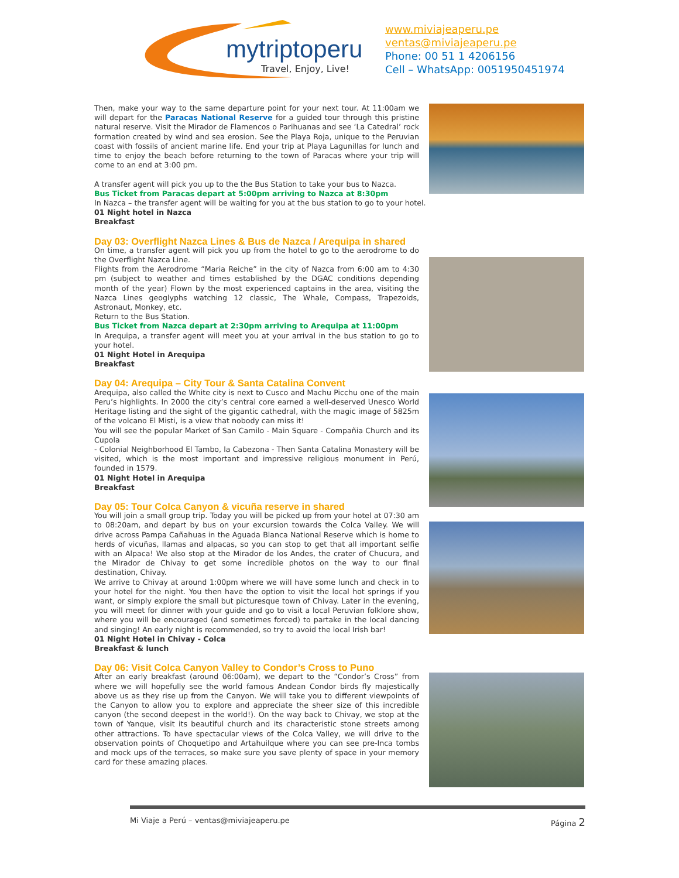mytriptoperu
Travel, Enjoy, Live!
www.miviajeaperu.pe
ventas@miviajeaperu.pe
Phone: 00 51 1 4206156
Cell – WhatsApp: 0051950451974
Then, make your way to the same departure point for your next tour. At 11:00am we will depart for the Paracas National Reserve for a guided tour through this pristine natural reserve. Visit the Mirador de Flamencos o Parihuanas and see ‘La Catedral’ rock formation created by wind and sea erosion. See the Playa Roja, unique to the Peruvian coast with fossils of ancient marine life. End your trip at Playa Lagunillas for lunch and time to enjoy the beach before returning to the town of Paracas where your trip will come to an end at 3:00 pm.
A transfer agent will pick you up to the the Bus Station to take your bus to Nazca.
Bus Ticket from Paracas depart at 5:00pm arriving to Nazca at 8:30pm
In Nazca – the transfer agent will be waiting for you at the bus station to go to your hotel.
01 Night hotel in Nazca
Breakfast
Day 03: Overflight Nazca Lines & Bus de Nazca / Arequipa in shared
On time, a transfer agent will pick you up from the hotel to go to the aerodrome to do the Overflight Nazca Line.
Flights from the Aerodrome “Maria Reiche” in the city of Nazca from 6:00 am to 4:30 pm (subject to weather and times established by the DGAC conditions depending month of the year) Flown by the most experienced captains in the area, visiting the Nazca Lines geoglyphs watching 12 classic, The Whale, Compass, Trapezoids, Astronaut, Monkey, etc.
Return to the Bus Station.
Bus Ticket from Nazca depart at 2:30pm arriving to Arequipa at 11:00pm
In Arequipa, a transfer agent will meet you at your arrival in the bus station to go to your hotel.
01 Night Hotel in Arequipa
Breakfast
Day 04: Arequipa – City Tour & Santa Catalina Convent
Arequipa, also called the White city is next to Cusco and Machu Picchu one of the main Peru’s highlights. In 2000 the city’s central core earned a well-deserved Unesco World Heritage listing and the sight of the gigantic cathedral, with the magic image of 5825m of the volcano El Misti, is a view that nobody can miss it!
You will see the popular Market of San Camilo - Main Square - Compañia Church and its Cupola
- Colonial Neighborhood El Tambo, la Cabezona - Then Santa Catalina Monastery will be visited, which is the most important and impressive religious monument in Perú, founded in 1579.
01 Night Hotel in Arequipa
Breakfast
Day 05: Tour Colca Canyon & vicuña reserve in shared
You will join a small group trip. Today you will be picked up from your hotel at 07:30 am to 08:20am, and depart by bus on your excursion towards the Colca Valley. We will drive across Pampa Cañahuas in the Aguada Blanca National Reserve which is home to herds of vicuñas, llamas and alpacas, so you can stop to get that all important selfie with an Alpaca! We also stop at the Mirador de los Andes, the crater of Chucura, and the Mirador de Chivay to get some incredible photos on the way to our final destination, Chivay.
We arrive to Chivay at around 1:00pm where we will have some lunch and check in to your hotel for the night. You then have the option to visit the local hot springs if you want, or simply explore the small but picturesque town of Chivay. Later in the evening, you will meet for dinner with your guide and go to visit a local Peruvian folklore show, where you will be encouraged (and sometimes forced) to partake in the local dancing and singing! An early night is recommended, so try to avoid the local Irish bar!
01 Night Hotel in Chivay - Colca
Breakfast & lunch
Day 06: Visit Colca Canyon Valley to Condor’s Cross to Puno
After an early breakfast (around 06:00am), we depart to the “Condor’s Cross” from where we will hopefully see the world famous Andean Condor birds fly majestically above us as they rise up from the Canyon. We will take you to different viewpoints of the Canyon to allow you to explore and appreciate the sheer size of this incredible canyon (the second deepest in the world!). On the way back to Chivay, we stop at the town of Yanque, visit its beautiful church and its characteristic stone streets among other attractions. To have spectacular views of the Colca Valley, we will drive to the observation points of Choquetipo and Artahuilque where you can see pre-Inca tombs and mock ups of the terraces, so make sure you save plenty of space in your memory card for these amazing places.
Mi Viaje a Perú – ventas@miviajeaperu.pe Página 2